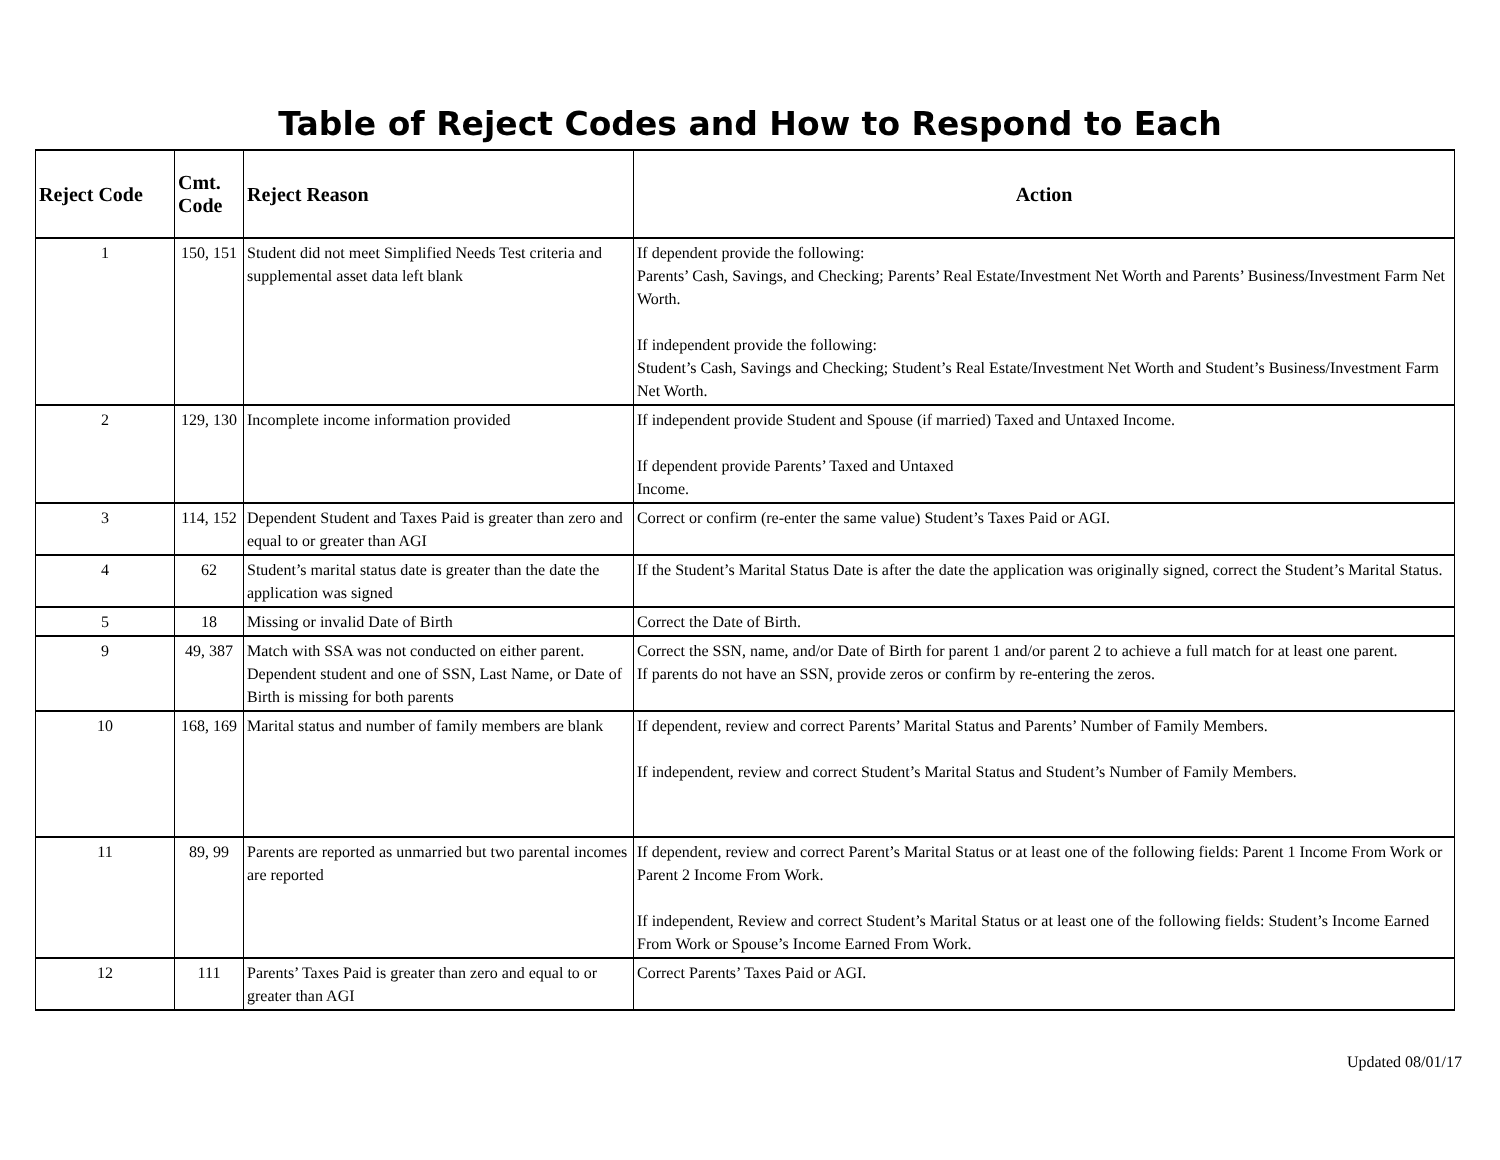Table of Reject Codes and How to Respond to Each
| Reject Code | Cmt. Code | Reject Reason | Action |
| --- | --- | --- | --- |
| 1 | 150, 151 | Student did not meet Simplified Needs Test criteria and supplemental asset data left blank | If dependent provide the following: Parents’ Cash, Savings, and Checking; Parents’ Real Estate/Investment Net Worth and Parents’ Business/Investment Farm Net Worth. If independent provide the following: Student’s Cash, Savings and Checking; Student’s Real Estate/Investment Net Worth and Student’s Business/Investment Farm Net Worth. |
| 2 | 129, 130 | Incomplete income information provided | If independent provide Student and Spouse (if married) Taxed and Untaxed Income. If dependent provide Parents’ Taxed and Untaxed Income. |
| 3 | 114, 152 | Dependent Student and Taxes Paid is greater than zero and equal to or greater than AGI | Correct or confirm (re-enter the same value) Student’s Taxes Paid or AGI. |
| 4 | 62 | Student’s marital status date is greater than the date the application was signed | If the Student’s Marital Status Date is after the date the application was originally signed, correct the Student’s Marital Status. |
| 5 | 18 | Missing or invalid Date of Birth | Correct the Date of Birth. |
| 9 | 49, 387 | Match with SSA was not conducted on either parent. Dependent student and one of SSN, Last Name, or Date of Birth is missing for both parents | Correct the SSN, name, and/or Date of Birth for parent 1 and/or parent 2 to achieve a full match for at least one parent. If parents do not have an SSN, provide zeros or confirm by re-entering the zeros. |
| 10 | 168, 169 | Marital status and number of family members are blank | If dependent, review and correct Parents’ Marital Status and Parents’ Number of Family Members. If independent, review and correct Student’s Marital Status and Student’s Number of Family Members. |
| 11 | 89, 99 | Parents are reported as unmarried but two parental incomes are reported | If dependent, review and correct Parent’s Marital Status or at least one of the following fields: Parent 1 Income From Work or Parent 2 Income From Work. If independent, Review and correct Student’s Marital Status or at least one of the following fields: Student’s Income Earned From Work or Spouse’s Income Earned From Work. |
| 12 | 111 | Parents’ Taxes Paid is greater than zero and equal to or greater than AGI | Correct Parents’ Taxes Paid or AGI. |
Updated 08/01/17